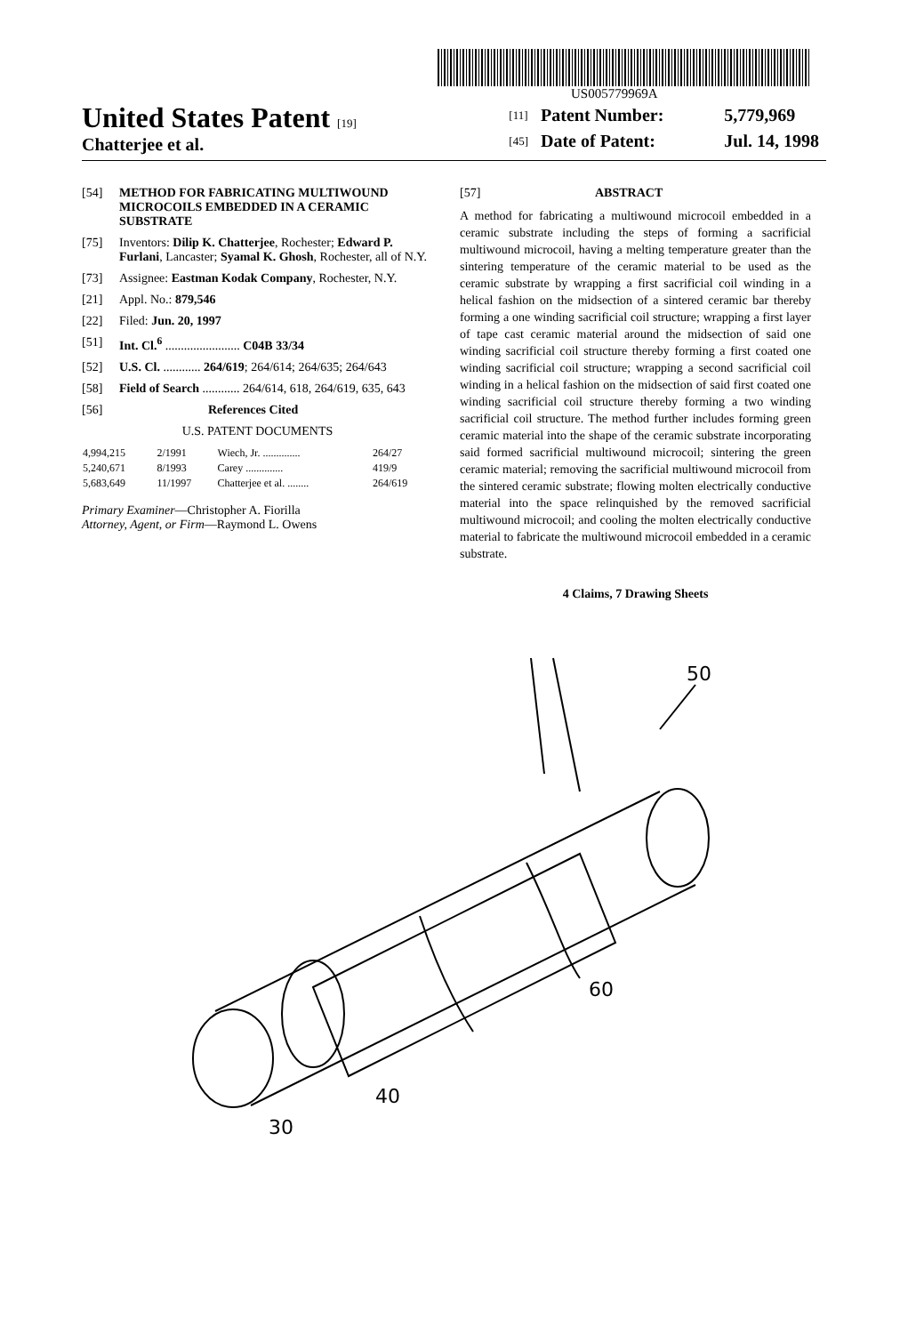US005779969A
United States Patent [19]
Chatterjee et al.
| [11] | Patent Number: | 5,779,969 |
| [45] | Date of Patent: | Jul. 14, 1998 |
[54] METHOD FOR FABRICATING MULTIWOUND MICROCOILS EMBEDDED IN A CERAMIC SUBSTRATE
[75] Inventors: Dilip K. Chatterjee, Rochester; Edward P. Furlani, Lancaster; Syamal K. Ghosh, Rochester, all of N.Y.
[73] Assignee: Eastman Kodak Company, Rochester, N.Y.
[21] Appl. No.: 879,546
[22] Filed: Jun. 20, 1997
[51] Int. Cl.<sup>6</sup> ........................ C04B 33/34
[52] U.S. Cl. ............ 264/619; 264/614; 264/635; 264/643
[58] Field of Search ............ 264/614, 618, 264/619, 635, 643
[56] References Cited
U.S. PATENT DOCUMENTS
| 4,994,215 | 2/1991 | Wiech, Jr. .............. | 264/27 |
| 5,240,671 | 8/1993 | Carey .............. | 419/9 |
| 5,683,649 | 11/1997 | Chatterjee et al. ........ | 264/619 |
Primary Examiner—Christopher A. Fiorilla
Attorney, Agent, or Firm—Raymond L. Owens
[57] ABSTRACT
A method for fabricating a multiwound microcoil embedded in a ceramic substrate including the steps of forming a sacrificial multiwound microcoil, having a melting temperature greater than the sintering temperature of the ceramic material to be used as the ceramic substrate by wrapping a first sacrificial coil winding in a helical fashion on the midsection of a sintered ceramic bar thereby forming a one winding sacrificial coil structure; wrapping a first layer of tape cast ceramic material around the midsection of said one winding sacrificial coil structure thereby forming a first coated one winding sacrificial coil structure; wrapping a second sacrificial coil winding in a helical fashion on the midsection of said first coated one winding sacrificial coil structure thereby forming a two winding sacrificial coil structure. The method further includes forming green ceramic material into the shape of the ceramic substrate incorporating said formed sacrificial multiwound microcoil; sintering the green ceramic material; removing the sacrificial multiwound microcoil from the sintered ceramic substrate; flowing molten electrically conductive material into the space relinquished by the removed sacrificial multiwound microcoil; and cooling the molten electrically conductive material to fabricate the multiwound microcoil embedded in a ceramic substrate.
4 Claims, 7 Drawing Sheets
50
60
40
30